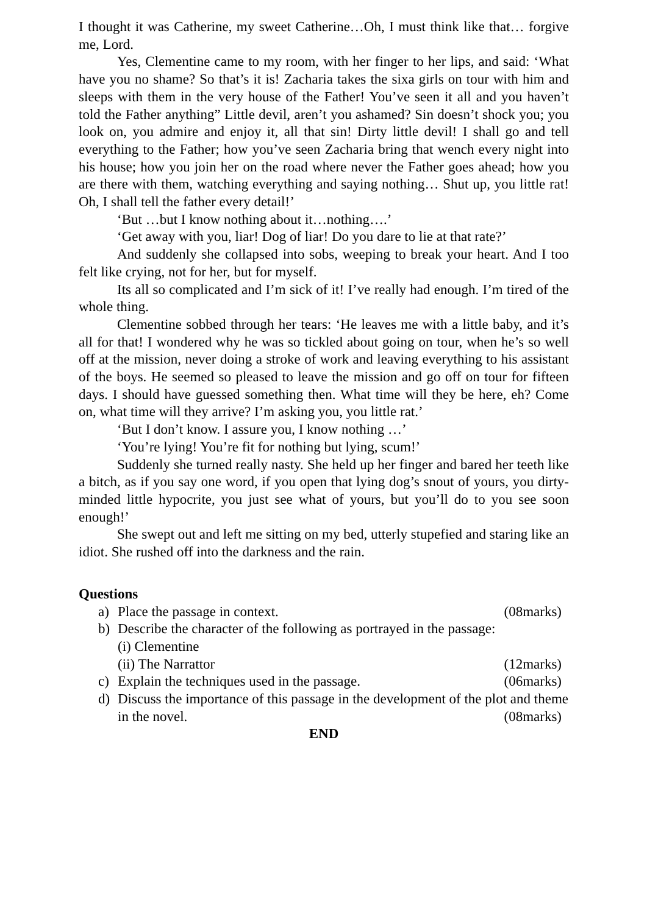I thought it was Catherine, my sweet Catherine…Oh, I must think like that… forgive me, Lord.
Yes, Clementine came to my room, with her finger to her lips, and said: ‘What have you no shame? So that’s it is! Zacharia takes the sixa girls on tour with him and sleeps with them in the very house of the Father! You’ve seen it all and you haven’t told the Father anything” Little devil, aren’t you ashamed? Sin doesn’t shock you; you look on, you admire and enjoy it, all that sin! Dirty little devil! I shall go and tell everything to the Father; how you’ve seen Zacharia bring that wench every night into his house; how you join her on the road where never the Father goes ahead; how you are there with them, watching everything and saying nothing… Shut up, you little rat! Oh, I shall tell the father every detail!’
‘But …but I know nothing about it…nothing….’
‘Get away with you, liar! Dog of liar! Do you dare to lie at that rate?’
And suddenly she collapsed into sobs, weeping to break your heart. And I too felt like crying, not for her, but for myself.
Its all so complicated and I’m sick of it! I’ve really had enough. I’m tired of the whole thing.
Clementine sobbed through her tears: ‘He leaves me with a little baby, and it’s all for that! I wondered why he was so tickled about going on tour, when he’s so well off at the mission, never doing a stroke of work and leaving everything to his assistant of the boys. He seemed so pleased to leave the mission and go off on tour for fifteen days. I should have guessed something then. What time will they be here, eh? Come on, what time will they arrive? I’m asking you, you little rat.’
‘But I don’t know. I assure you, I know nothing …’
‘You’re lying! You’re fit for nothing but lying, scum!’
Suddenly she turned really nasty. She held up her finger and bared her teeth like a bitch, as if you say one word, if you open that lying dog’s snout of yours, you dirty-minded little hypocrite, you just see what of yours, but you’ll do to you see soon enough!’
She swept out and left me sitting on my bed, utterly stupefied and staring like an idiot. She rushed off into the darkness and the rain.
Questions
a) Place the passage in context. (08marks)
b) Describe the character of the following as portrayed in the passage:
(i) Clementine
(ii) The Narrattor (12marks)
c) Explain the techniques used in the passage. (06marks)
d) Discuss the importance of this passage in the development of the plot and theme in the novel. (08marks)
END